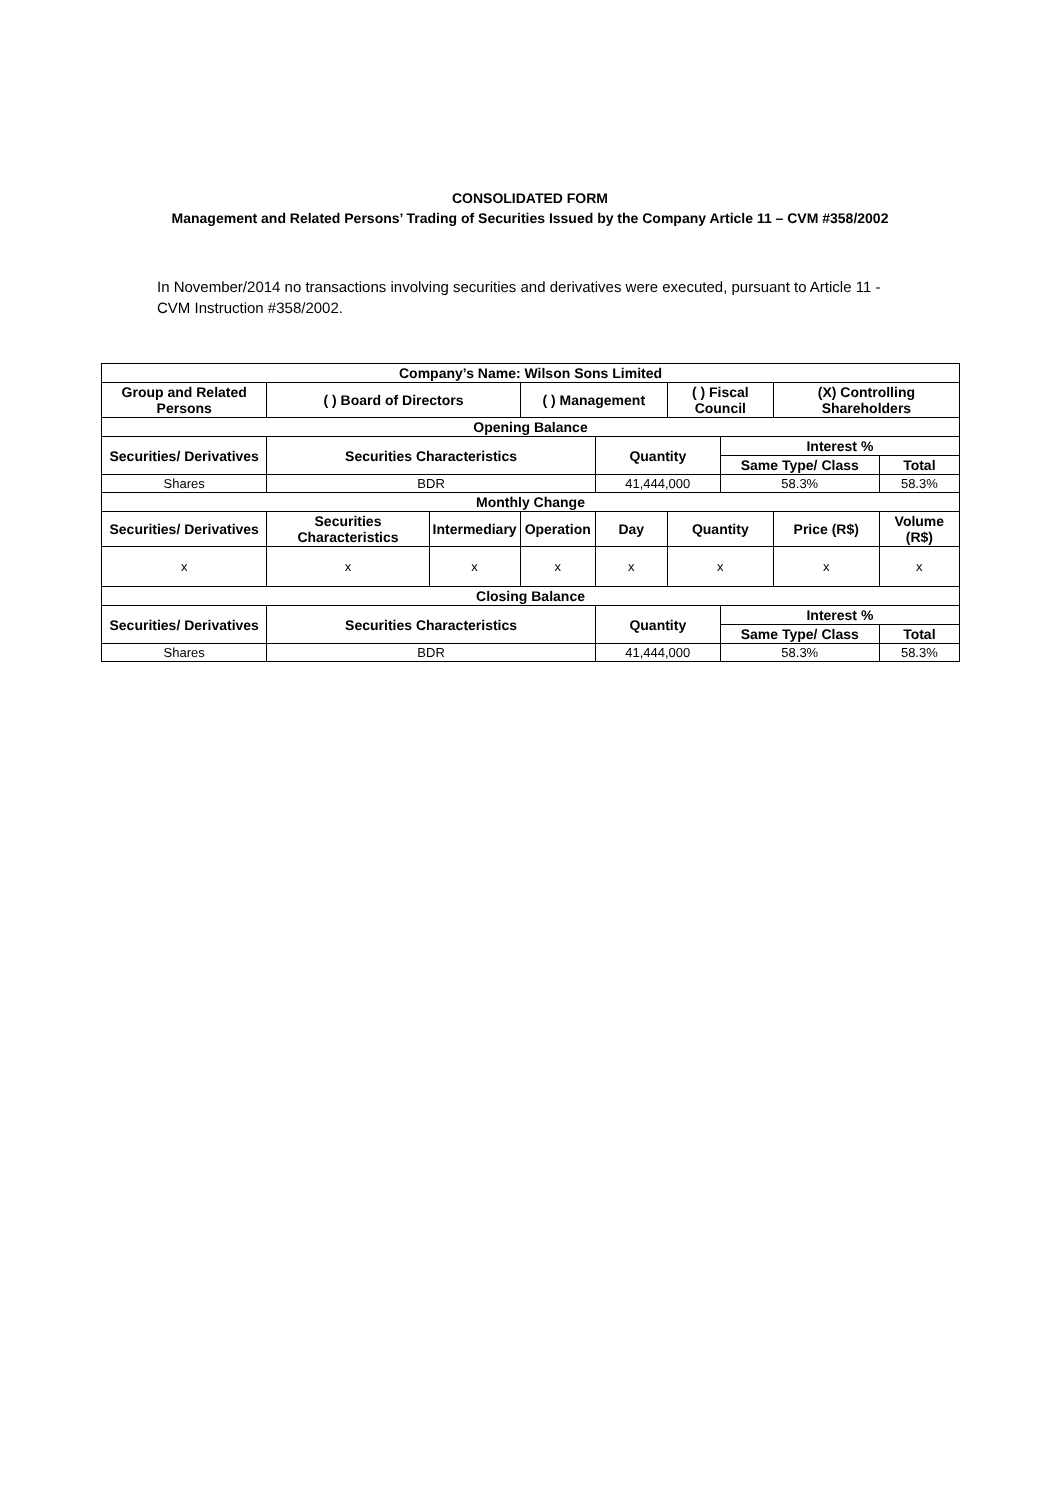CONSOLIDATED FORM
Management and Related Persons’ Trading of Securities Issued by the Company Article 11 – CVM #358/2002
In November/2014 no transactions involving securities and derivatives were executed, pursuant to Article 11 - CVM Instruction #358/2002.
| Company’s Name: Wilson Sons Limited | | | | | | | | |
| --- | --- | --- | --- | --- | --- | --- | --- | --- |
| Group and Related Persons | ( ) Board of Directors | | ( ) Management | | ( ) Fiscal Council | | (X) Controlling Shareholders | |
| Opening Balance | | | | | | | | |
| Securities/ Derivatives | Securities Characteristics | | | Quantity | | Interest % | | |
| | | | | | | Same Type/ Class | | Total |
| Shares | BDR | | | 41,444,000 | | 58.3% | | 58.3% |
| Monthly Change | | | | | | | | |
| Securities/ Derivatives | Securities Characteristics | Intermediary | Operation | Day | Quantity | | Price (R$) | Volume (R$) |
| x | x | x | x | x | x | | x | x |
| Closing Balance | | | | | | | | |
| Securities/ Derivatives | Securities Characteristics | | | Quantity | | Interest % | | |
| | | | | | | Same Type/ Class | | Total |
| Shares | BDR | | | 41,444,000 | | 58.3% | | 58.3% |